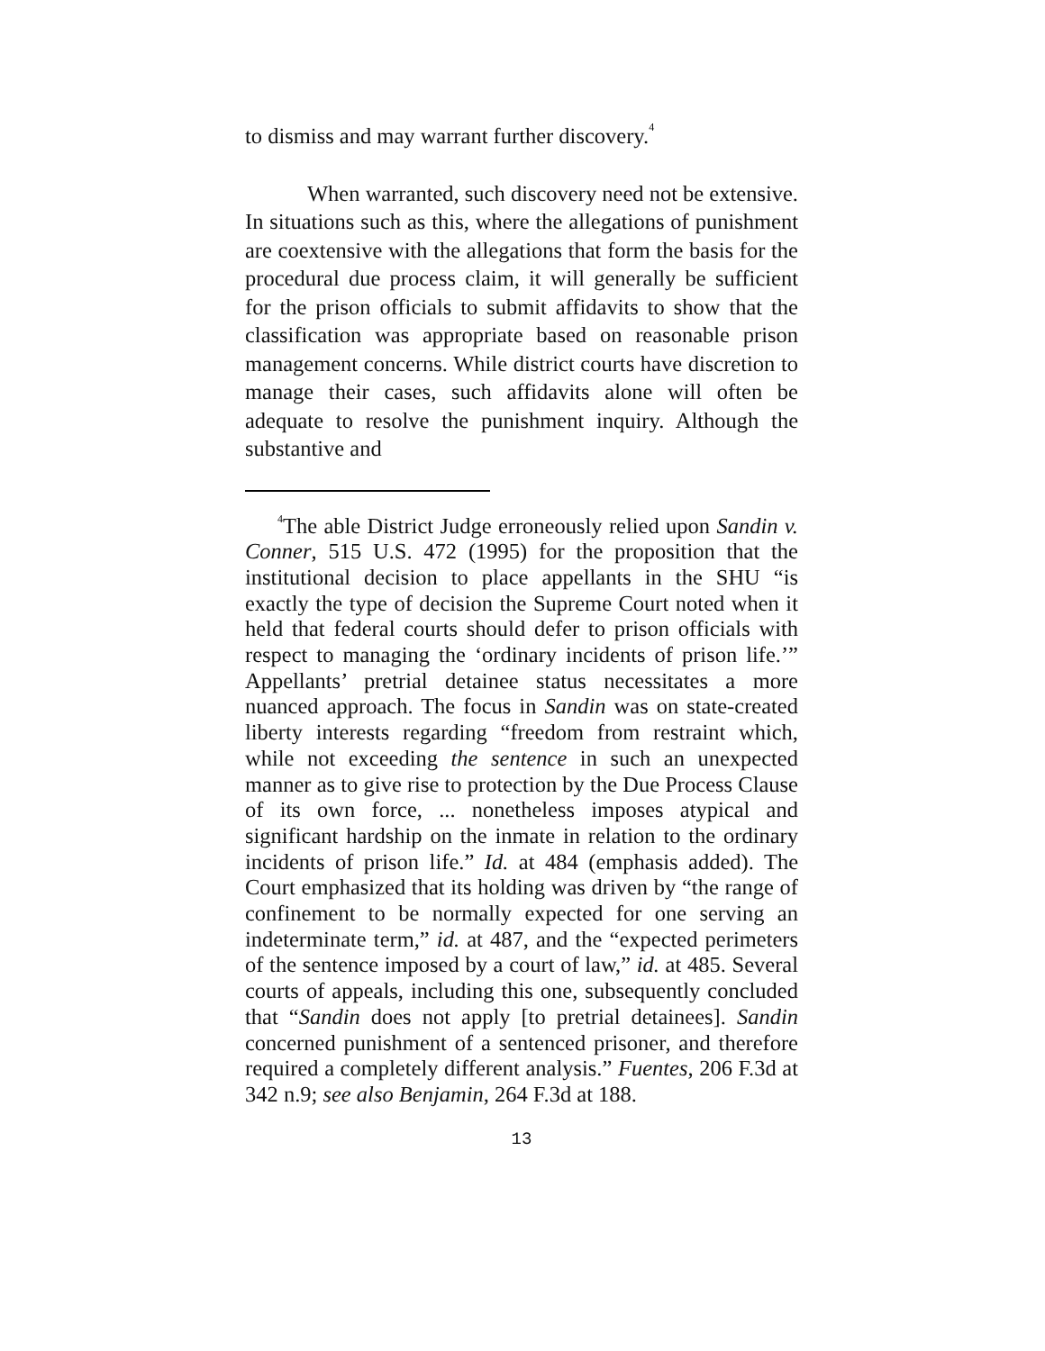to dismiss and may warrant further discovery.<sup>4</sup>
When warranted, such discovery need not be extensive. In situations such as this, where the allegations of punishment are coextensive with the allegations that form the basis for the procedural due process claim, it will generally be sufficient for the prison officials to submit affidavits to show that the classification was appropriate based on reasonable prison management concerns. While district courts have discretion to manage their cases, such affidavits alone will often be adequate to resolve the punishment inquiry. Although the substantive and
<sup>4</sup> The able District Judge erroneously relied upon Sandin v. Conner, 515 U.S. 472 (1995) for the proposition that the institutional decision to place appellants in the SHU “is exactly the type of decision the Supreme Court noted when it held that federal courts should defer to prison officials with respect to managing the ‘ordinary incidents of prison life.’” Appellants’ pretrial detainee status necessitates a more nuanced approach. The focus in Sandin was on state-created liberty interests regarding “freedom from restraint which, while not exceeding the sentence in such an unexpected manner as to give rise to protection by the Due Process Clause of its own force, ... nonetheless imposes atypical and significant hardship on the inmate in relation to the ordinary incidents of prison life.” Id. at 484 (emphasis added). The Court emphasized that its holding was driven by “the range of confinement to be normally expected for one serving an indeterminate term,” id. at 487, and the “expected perimeters of the sentence imposed by a court of law,” id. at 485. Several courts of appeals, including this one, subsequently concluded that “Sandin does not apply [to pretrial detainees]. Sandin concerned punishment of a sentenced prisoner, and therefore required a completely different analysis.” Fuentes, 206 F.3d at 342 n.9; see also Benjamin, 264 F.3d at 188.
13